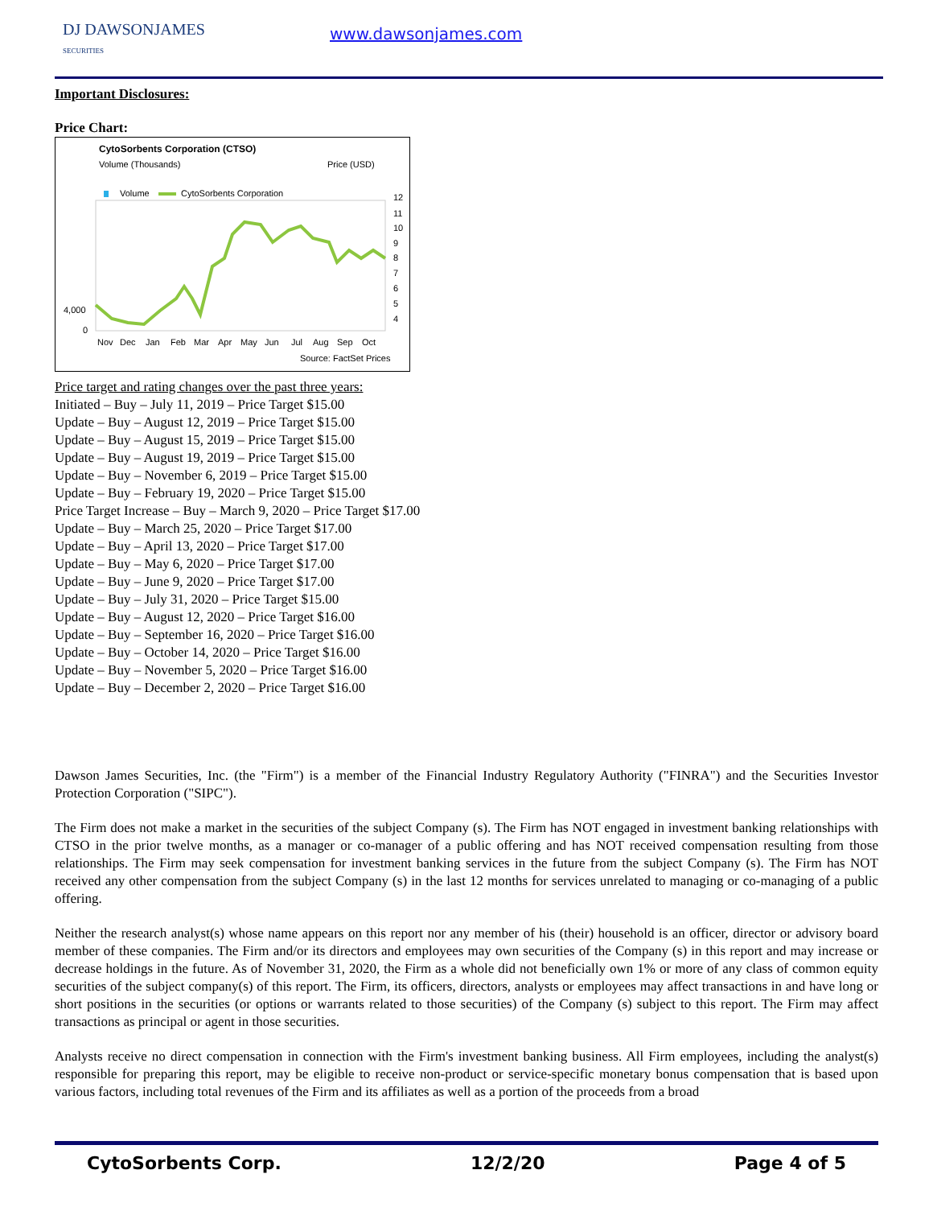DJ DAWSONJAMES
SECURITIES
www.dawsonjames.com
Important Disclosures:
Price Chart:
CytoSorbents Corporation (CTSO)
Volume (Thousands)
Price (USD)
Volume
CytoSorbents Corporation
12
11
10
9
8
7
6
5
4
4,000
0
Nov
Dec
Jan
Feb
Mar
Apr
May
Jun
Jul
Aug
Sep
Oct
Source: FactSet Prices
Price target and rating changes over the past three years:
Initiated – Buy – July 11, 2019 – Price Target $15.00
Update – Buy – August 12, 2019 – Price Target $15.00
Update – Buy – August 15, 2019 – Price Target $15.00
Update – Buy – August 19, 2019 – Price Target $15.00
Update – Buy – November 6, 2019 – Price Target $15.00
Update – Buy – February 19, 2020 – Price Target $15.00
Price Target Increase – Buy – March 9, 2020 – Price Target $17.00
Update – Buy – March 25, 2020 – Price Target $17.00
Update – Buy – April 13, 2020 – Price Target $17.00
Update – Buy – May 6, 2020 – Price Target $17.00
Update – Buy – June 9, 2020 – Price Target $17.00
Update – Buy – July 31, 2020 – Price Target $15.00
Update – Buy – August 12, 2020 – Price Target $16.00
Update – Buy – September 16, 2020 – Price Target $16.00
Update – Buy – October 14, 2020 – Price Target $16.00
Update – Buy – November 5, 2020 – Price Target $16.00
Update – Buy – December 2, 2020 – Price Target $16.00
Dawson James Securities, Inc. (the "Firm") is a member of the Financial Industry Regulatory Authority ("FINRA") and the Securities Investor Protection Corporation ("SIPC").
The Firm does not make a market in the securities of the subject Company (s). The Firm has NOT engaged in investment banking relationships with CTSO in the prior twelve months, as a manager or co-manager of a public offering and has NOT received compensation resulting from those relationships. The Firm may seek compensation for investment banking services in the future from the subject Company (s). The Firm has NOT received any other compensation from the subject Company (s) in the last 12 months for services unrelated to managing or co-managing of a public offering.
Neither the research analyst(s) whose name appears on this report nor any member of his (their) household is an officer, director or advisory board member of these companies. The Firm and/or its directors and employees may own securities of the Company (s) in this report and may increase or decrease holdings in the future. As of November 31, 2020, the Firm as a whole did not beneficially own 1% or more of any class of common equity securities of the subject company(s) of this report. The Firm, its officers, directors, analysts or employees may affect transactions in and have long or short positions in the securities (or options or warrants related to those securities) of the Company (s) subject to this report. The Firm may affect transactions as principal or agent in those securities.
Analysts receive no direct compensation in connection with the Firm's investment banking business. All Firm employees, including the analyst(s) responsible for preparing this report, may be eligible to receive non-product or service-specific monetary bonus compensation that is based upon various factors, including total revenues of the Firm and its affiliates as well as a portion of the proceeds from a broad
CytoSorbents Corp. 12/2/20 Page 4 of 5